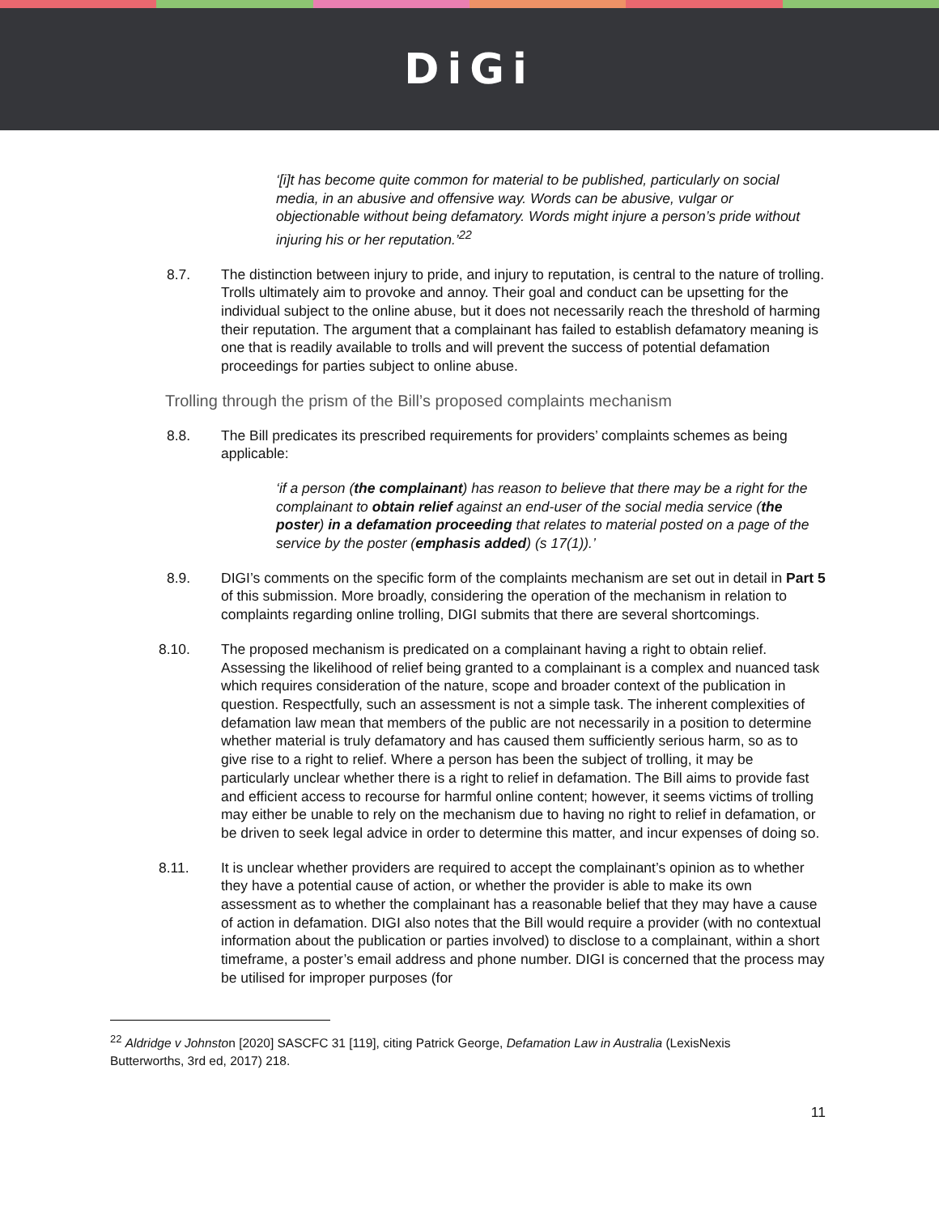DiGi
‘[i]t has become quite common for material to be published, particularly on social media, in an abusive and offensive way. Words can be abusive, vulgar or objectionable without being defamatory. Words might injure a person’s pride without injuring his or her reputation.’<sup>22</sup>
8.7. The distinction between injury to pride, and injury to reputation, is central to the nature of trolling. Trolls ultimately aim to provoke and annoy. Their goal and conduct can be upsetting for the individual subject to the online abuse, but it does not necessarily reach the threshold of harming their reputation. The argument that a complainant has failed to establish defamatory meaning is one that is readily available to trolls and will prevent the success of potential defamation proceedings for parties subject to online abuse.
Trolling through the prism of the Bill’s proposed complaints mechanism
8.8. The Bill predicates its prescribed requirements for providers’ complaints schemes as being applicable:
‘if a person (the complainant) has reason to believe that there may be a right for the complainant to obtain relief against an end-user of the social media service (the poster) in a defamation proceeding that relates to material posted on a page of the service by the poster (emphasis added) (s 17(1)).’
8.9. DIGI’s comments on the specific form of the complaints mechanism are set out in detail in Part 5 of this submission. More broadly, considering the operation of the mechanism in relation to complaints regarding online trolling, DIGI submits that there are several shortcomings.
8.10. The proposed mechanism is predicated on a complainant having a right to obtain relief. Assessing the likelihood of relief being granted to a complainant is a complex and nuanced task which requires consideration of the nature, scope and broader context of the publication in question. Respectfully, such an assessment is not a simple task. The inherent complexities of defamation law mean that members of the public are not necessarily in a position to determine whether material is truly defamatory and has caused them sufficiently serious harm, so as to give rise to a right to relief. Where a person has been the subject of trolling, it may be particularly unclear whether there is a right to relief in defamation. The Bill aims to provide fast and efficient access to recourse for harmful online content; however, it seems victims of trolling may either be unable to rely on the mechanism due to having no right to relief in defamation, or be driven to seek legal advice in order to determine this matter, and incur expenses of doing so.
8.11. It is unclear whether providers are required to accept the complainant’s opinion as to whether they have a potential cause of action, or whether the provider is able to make its own assessment as to whether the complainant has a reasonable belief that they may have a cause of action in defamation. DIGI also notes that the Bill would require a provider (with no contextual information about the publication or parties involved) to disclose to a complainant, within a short timeframe, a poster’s email address and phone number. DIGI is concerned that the process may be utilised for improper purposes (for
<sup>22</sup> Aldridge v Johnston [2020] SASCFC 31 [119], citing Patrick George, Defamation Law in Australia (LexisNexis Butterworths, 3rd ed, 2017) 218.
11